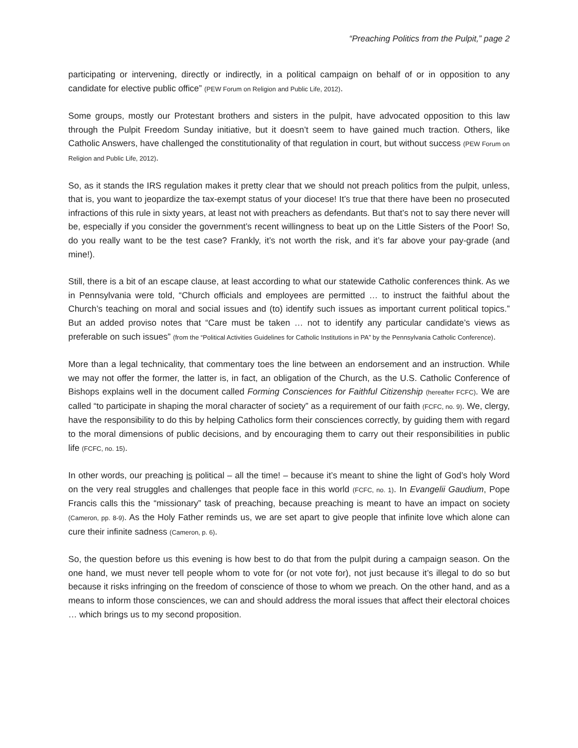“Preaching Politics from the Pulpit,” page 2
participating or intervening, directly or indirectly, in a political campaign on behalf of or in opposition to any candidate for elective public office” (PEW Forum on Religion and Public Life, 2012).
Some groups, mostly our Protestant brothers and sisters in the pulpit, have advocated opposition to this law through the Pulpit Freedom Sunday initiative, but it doesn’t seem to have gained much traction. Others, like Catholic Answers, have challenged the constitutionality of that regulation in court, but without success (PEW Forum on Religion and Public Life, 2012).
So, as it stands the IRS regulation makes it pretty clear that we should not preach politics from the pulpit, unless, that is, you want to jeopardize the tax-exempt status of your diocese! It’s true that there have been no prosecuted infractions of this rule in sixty years, at least not with preachers as defendants. But that’s not to say there never will be, especially if you consider the government’s recent willingness to beat up on the Little Sisters of the Poor! So, do you really want to be the test case? Frankly, it’s not worth the risk, and it’s far above your pay-grade (and mine!).
Still, there is a bit of an escape clause, at least according to what our statewide Catholic conferences think. As we in Pennsylvania were told, “Church officials and employees are permitted … to instruct the faithful about the Church’s teaching on moral and social issues and (to) identify such issues as important current political topics.” But an added proviso notes that “Care must be taken … not to identify any particular candidate’s views as preferable on such issues” (from the “Political Activities Guidelines for Catholic Institutions in PA” by the Pennsylvania Catholic Conference).
More than a legal technicality, that commentary toes the line between an endorsement and an instruction. While we may not offer the former, the latter is, in fact, an obligation of the Church, as the U.S. Catholic Conference of Bishops explains well in the document called Forming Consciences for Faithful Citizenship (hereafter FCFC). We are called “to participate in shaping the moral character of society” as a requirement of our faith (FCFC, no. 9). We, clergy, have the responsibility to do this by helping Catholics form their consciences correctly, by guiding them with regard to the moral dimensions of public decisions, and by encouraging them to carry out their responsibilities in public life (FCFC, no. 15).
In other words, our preaching is political – all the time! – because it’s meant to shine the light of God’s holy Word on the very real struggles and challenges that people face in this world (FCFC, no. 1). In Evangelii Gaudium, Pope Francis calls this the “missionary” task of preaching, because preaching is meant to have an impact on society (Cameron, pp. 8-9). As the Holy Father reminds us, we are set apart to give people that infinite love which alone can cure their infinite sadness (Cameron, p. 6).
So, the question before us this evening is how best to do that from the pulpit during a campaign season. On the one hand, we must never tell people whom to vote for (or not vote for), not just because it’s illegal to do so but because it risks infringing on the freedom of conscience of those to whom we preach. On the other hand, and as a means to inform those consciences, we can and should address the moral issues that affect their electoral choices … which brings us to my second proposition.